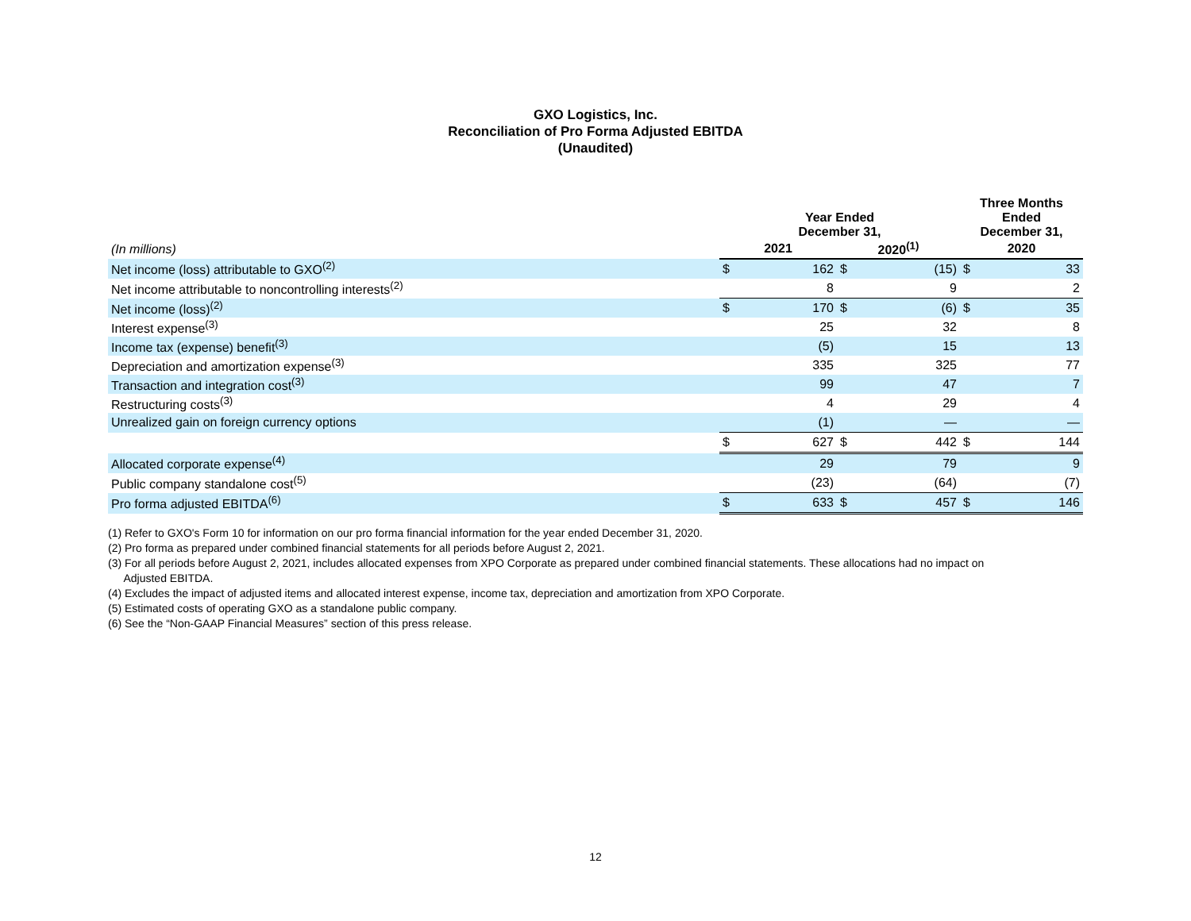GXO Logistics, Inc.
Reconciliation of Pro Forma Adjusted EBITDA
(Unaudited)
| | Year Ended December 31, | | | | Three Months Ended December 31, | |
| (In millions) | 2021 | | 2020<sup>(1)</sup> | | 2020 | |
| Net income (loss) attributable to GXO<sup>(2)</sup> | $ | 162 | $ | (15) | $ | 33 |
| Net income attributable to noncontrolling interests<sup>(2)</sup> | | 8 | | 9 | | 2 |
| Net income (loss)<sup>(2)</sup> | $ | 170 | $ | (6) | $ | 35 |
| Interest expense<sup>(3)</sup> | | 25 | | 32 | | 8 |
| Income tax (expense) benefit<sup>(3)</sup> | | (5) | | 15 | | 13 |
| Depreciation and amortization expense<sup>(3)</sup> | | 335 | | 325 | | 77 |
| Transaction and integration cost<sup>(3)</sup> | | 99 | | 47 | | 7 |
| Restructuring costs<sup>(3)</sup> | | 4 | | 29 | | 4 |
| Unrealized gain on foreign currency options | | (1) | | — | | — |
| | $ | 627 | $ | 442 | $ | 144 |
| Allocated corporate expense<sup>(4)</sup> | | 29 | | 79 | | 9 |
| Public company standalone cost<sup>(5)</sup> | | (23) | | (64) | | (7) |
| Pro forma adjusted EBITDA<sup>(6)</sup> | $ | 633 | $ | 457 | $ | 146 |
(1) Refer to GXO's Form 10 for information on our pro forma financial information for the year ended December 31, 2020.
(2) Pro forma as prepared under combined financial statements for all periods before August 2, 2021.
(3) For all periods before August 2, 2021, includes allocated expenses from XPO Corporate as prepared under combined financial statements. These allocations had no impact on
Adjusted EBITDA.
(4) Excludes the impact of adjusted items and allocated interest expense, income tax, depreciation and amortization from XPO Corporate.
(5) Estimated costs of operating GXO as a standalone public company.
(6) See the “Non-GAAP Financial Measures” section of this press release.
12